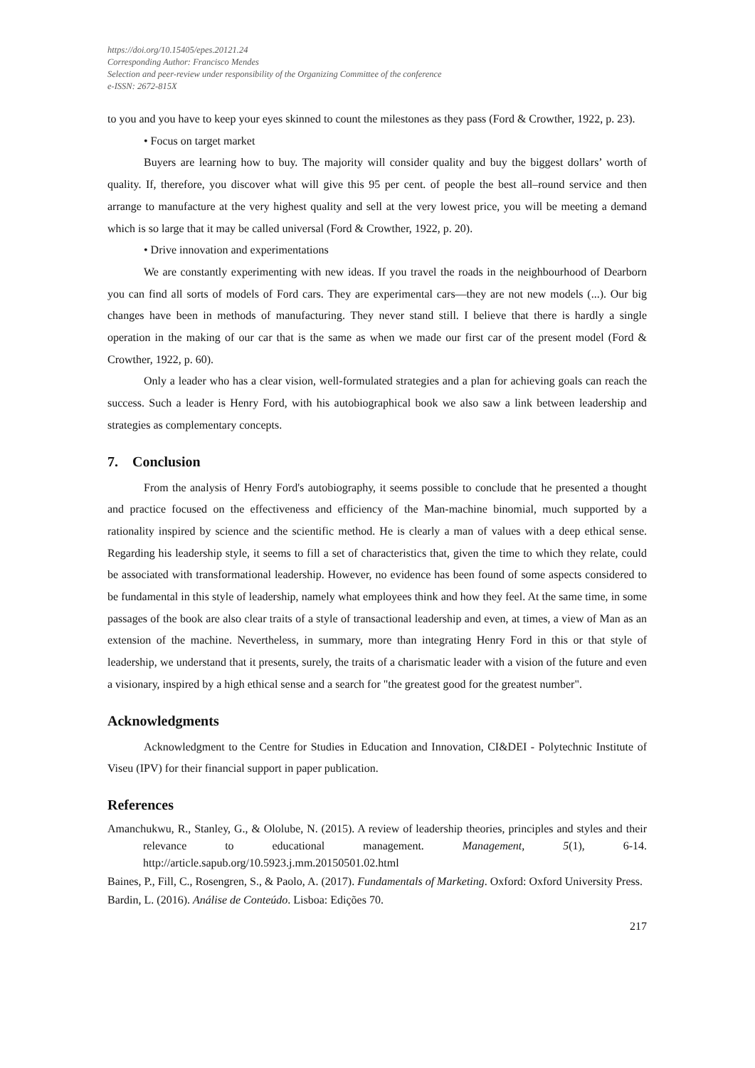https://doi.org/10.15405/epes.20121.24
Corresponding Author: Francisco Mendes
Selection and peer-review under responsibility of the Organizing Committee of the conference
e-ISSN: 2672-815X
to you and you have to keep your eyes skinned to count the milestones as they pass (Ford & Crowther, 1922, p. 23).
• Focus on target market
Buyers are learning how to buy. The majority will consider quality and buy the biggest dollars’ worth of quality. If, therefore, you discover what will give this 95 per cent. of people the best all‒round service and then arrange to manufacture at the very highest quality and sell at the very lowest price, you will be meeting a demand which is so large that it may be called universal (Ford & Crowther, 1922, p. 20).
• Drive innovation and experimentations
We are constantly experimenting with new ideas. If you travel the roads in the neighbourhood of Dearborn you can find all sorts of models of Ford cars. They are experimental cars—they are not new models (...). Our big changes have been in methods of manufacturing. They never stand still. I believe that there is hardly a single operation in the making of our car that is the same as when we made our first car of the present model (Ford & Crowther, 1922, p. 60).
Only a leader who has a clear vision, well-formulated strategies and a plan for achieving goals can reach the success. Such a leader is Henry Ford, with his autobiographical book we also saw a link between leadership and strategies as complementary concepts.
7. Conclusion
From the analysis of Henry Ford's autobiography, it seems possible to conclude that he presented a thought and practice focused on the effectiveness and efficiency of the Man-machine binomial, much supported by a rationality inspired by science and the scientific method. He is clearly a man of values with a deep ethical sense. Regarding his leadership style, it seems to fill a set of characteristics that, given the time to which they relate, could be associated with transformational leadership. However, no evidence has been found of some aspects considered to be fundamental in this style of leadership, namely what employees think and how they feel. At the same time, in some passages of the book are also clear traits of a style of transactional leadership and even, at times, a view of Man as an extension of the machine. Nevertheless, in summary, more than integrating Henry Ford in this or that style of leadership, we understand that it presents, surely, the traits of a charismatic leader with a vision of the future and even a visionary, inspired by a high ethical sense and a search for "the greatest good for the greatest number".
Acknowledgments
Acknowledgment to the Centre for Studies in Education and Innovation, CI&DEI - Polytechnic Institute of Viseu (IPV) for their financial support in paper publication.
References
Amanchukwu, R., Stanley, G., & Ololube, N. (2015). A review of leadership theories, principles and styles and their relevance to educational management. Management, 5(1), 6-14. http://article.sapub.org/10.5923.j.mm.20150501.02.html
Baines, P., Fill, C., Rosengren, S., & Paolo, A. (2017). Fundamentals of Marketing. Oxford: Oxford University Press.
Bardin, L. (2016). Análise de Conteúdo. Lisboa: Edições 70.
217